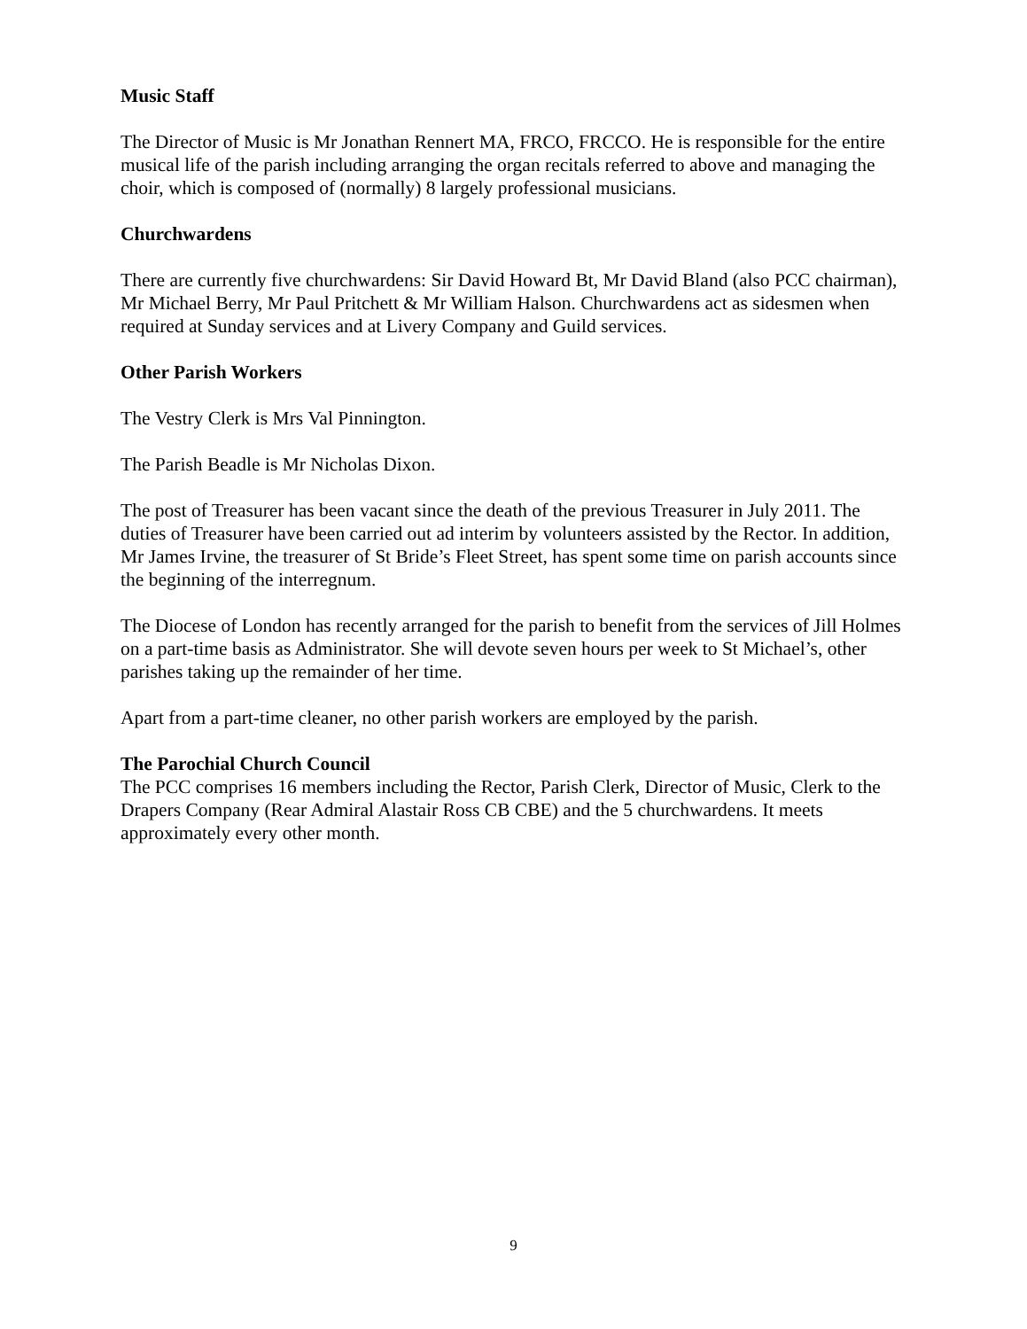Music Staff
The Director of Music is Mr Jonathan Rennert MA, FRCO, FRCCO. He is responsible for the entire musical life of the parish including arranging the organ recitals referred to above and managing the choir, which is composed of (normally) 8 largely professional musicians.
Churchwardens
There are currently five churchwardens: Sir David Howard Bt, Mr David Bland (also PCC chairman), Mr Michael Berry, Mr Paul Pritchett & Mr William Halson. Churchwardens act as sidesmen when required at Sunday services and at Livery Company and Guild services.
Other Parish Workers
The Vestry Clerk is Mrs Val Pinnington.
The Parish Beadle is Mr Nicholas Dixon.
The post of Treasurer has been vacant since the death of the previous Treasurer in July 2011. The duties of Treasurer have been carried out ad interim by volunteers assisted by the Rector. In addition, Mr James Irvine, the treasurer of St Bride’s Fleet Street, has spent some time on parish accounts since the beginning of the interregnum.
The Diocese of London has recently arranged for the parish to benefit from the services of Jill Holmes on a part-time basis as Administrator. She will devote seven hours per week to St Michael’s, other parishes taking up the remainder of her time.
Apart from a part-time cleaner, no other parish workers are employed by the parish.
The Parochial Church Council
The PCC comprises 16 members including the Rector, Parish Clerk, Director of Music, Clerk to the Drapers Company (Rear Admiral Alastair Ross CB CBE) and the 5 churchwardens. It meets approximately every other month.
9